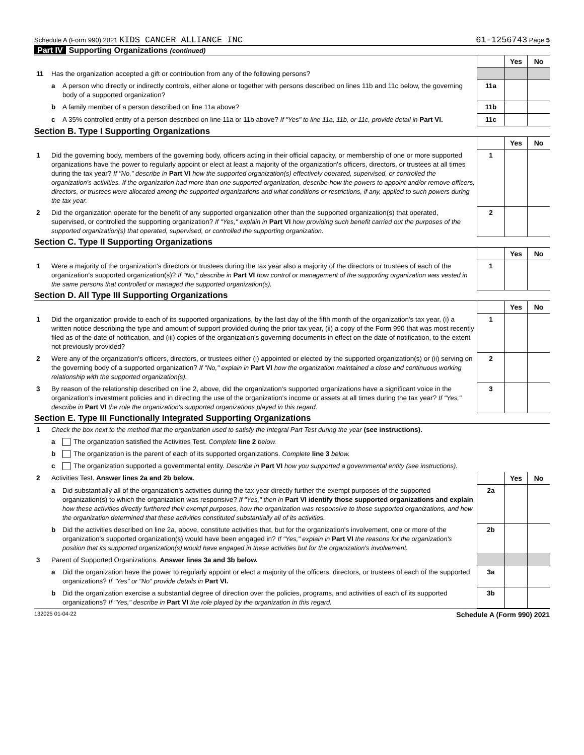Schedule A (Form 990) 2021 KIDS CANCER ALLIANCE INC 61-1256743 Page 5
Part IV Supporting Organizations (continued)
| | | | | Yes | No |
| 11 | Has the organization accepted a gift or contribution from any of the following persons? | | | | |
| | a | A person who directly or indirectly controls, either alone or together with persons described on lines 11b and 11c below, the governing body of a supported organization? | 11a | | |
| | b | A family member of a person described on line 11a above? | 11b | | |
| | c | A 35% controlled entity of a person described on line 11a or 11b above? If "Yes" to line 11a, 11b, or 11c, provide detail in Part VI. | 11c | | |
Section B. Type I Supporting Organizations
| | | | Yes | No |
| 1 | Did the governing body, members of the governing body, officers acting in their official capacity, or membership of one or more supported organizations have the power to regularly appoint or elect at least a majority of the organization's officers, directors, or trustees at all times during the tax year? If "No," describe in Part VI how the supported organization(s) effectively operated, supervised, or controlled the organization's activities. If the organization had more than one supported organization, describe how the powers to appoint and/or remove officers, directors, or trustees were allocated among the supported organizations and what conditions or restrictions, if any, applied to such powers during the tax year. | 1 | | |
| 2 | Did the organization operate for the benefit of any supported organization other than the supported organization(s) that operated, supervised, or controlled the supporting organization? If "Yes," explain in Part VI how providing such benefit carried out the purposes of the supported organization(s) that operated, supervised, or controlled the supporting organization. | 2 | | |
Section C. Type II Supporting Organizations
| | | | Yes | No |
| 1 | Were a majority of the organization's directors or trustees during the tax year also a majority of the directors or trustees of each of the organization's supported organization(s)? If "No," describe in Part VI how control or management of the supporting organization was vested in the same persons that controlled or managed the supported organization(s). | 1 | | |
Section D. All Type III Supporting Organizations
| | | | Yes | No |
| 1 | Did the organization provide to each of its supported organizations, by the last day of the fifth month of the organization's tax year, (i) a written notice describing the type and amount of support provided during the prior tax year, (ii) a copy of the Form 990 that was most recently filed as of the date of notification, and (iii) copies of the organization's governing documents in effect on the date of notification, to the extent not previously provided? | 1 | | |
| 2 | Were any of the organization's officers, directors, or trustees either (i) appointed or elected by the supported organization(s) or (ii) serving on the governing body of a supported organization? If "No," explain in Part VI how the organization maintained a close and continuous working relationship with the supported organization(s). | 2 | | |
| 3 | By reason of the relationship described on line 2, above, did the organization's supported organizations have a significant voice in the organization's investment policies and in directing the use of the organization's income or assets at all times during the tax year? If "Yes," describe in Part VI the role the organization's supported organizations played in this regard. | 3 | | |
Section E. Type III Functionally Integrated Supporting Organizations
| 1 | Check the box next to the method that the organization used to satisfy the Integral Part Test during the year (see instructions). | | | | |
| | a | The organization satisfied the Activities Test. Complete line 2 below. | | | |
| | b | The organization is the parent of each of its supported organizations. Complete line 3 below. | | | |
| | c | The organization supported a governmental entity. Describe in Part VI how you supported a governmental entity (see instructions). | | | |
| 2 | Activities Test. Answer lines 2a and 2b below. | | | Yes | No |
| | a | Did substantially all of the organization's activities during the tax year directly further the exempt purposes of the supported organization(s) to which the organization was responsive? If "Yes," then in Part VI identify those supported organizations and explain how these activities directly furthered their exempt purposes, how the organization was responsive to those supported organizations, and how the organization determined that these activities constituted substantially all of its activities. | 2a | | |
| | b | Did the activities described on line 2a, above, constitute activities that, but for the organization's involvement, one or more of the organization's supported organization(s) would have been engaged in? If "Yes," explain in Part VI the reasons for the organization's position that its supported organization(s) would have engaged in these activities but for the organization's involvement. | 2b | | |
| 3 | Parent of Supported Organizations. Answer lines 3a and 3b below. | | | | |
| | a | Did the organization have the power to regularly appoint or elect a majority of the officers, directors, or trustees of each of the supported organizations? If "Yes" or "No" provide details in Part VI. | 3a | | |
| | b | Did the organization exercise a substantial degree of direction over the policies, programs, and activities of each of its supported organizations? If "Yes," describe in Part VI the role played by the organization in this regard. | 3b | | |
132025 01-04-22 Schedule A (Form 990) 2021